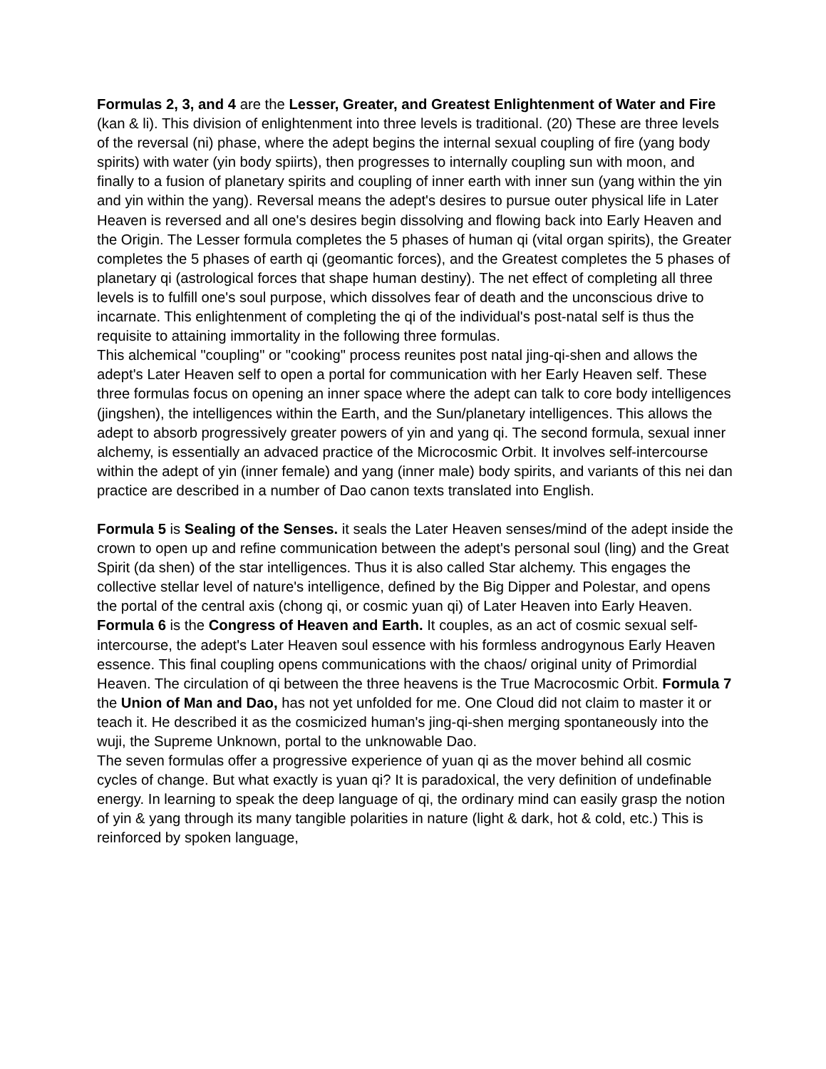Formulas 2, 3, and 4 are the Lesser, Greater, and Greatest Enlightenment of Water and Fire (kan & li). This division of enlightenment into three levels is traditional. (20) These are three levels of the reversal (ni) phase, where the adept begins the internal sexual coupling of fire (yang body spirits) with water (yin body spiirts), then progresses to internally coupling sun with moon, and finally to a fusion of planetary spirits and coupling of inner earth with inner sun (yang within the yin and yin within the yang). Reversal means the adept's desires to pursue outer physical life in Later Heaven is reversed and all one's desires begin dissolving and flowing back into Early Heaven and the Origin. The Lesser formula completes the 5 phases of human qi (vital organ spirits), the Greater completes the 5 phases of earth qi (geomantic forces), and the Greatest completes the 5 phases of planetary qi (astrological forces that shape human destiny). The net effect of completing all three levels is to fulfill one's soul purpose, which dissolves fear of death and the unconscious drive to incarnate. This enlightenment of completing the qi of the individual's post-natal self is thus the requisite to attaining immortality in the following three formulas.
This alchemical "coupling" or "cooking" process reunites post natal jing-qi-shen and allows the adept's Later Heaven self to open a portal for communication with her Early Heaven self. These three formulas focus on opening an inner space where the adept can talk to core body intelligences (jingshen), the intelligences within the Earth, and the Sun/planetary intelligences. This allows the adept to absorb progressively greater powers of yin and yang qi. The second formula, sexual inner alchemy, is essentially an advaced practice of the Microcosmic Orbit. It involves self-intercourse within the adept of yin (inner female) and yang (inner male) body spirits, and variants of this nei dan practice are described in a number of Dao canon texts translated into English.
Formula 5 is Sealing of the Senses. it seals the Later Heaven senses/mind of the adept inside the crown to open up and refine communication between the adept's personal soul (ling) and the Great Spirit (da shen) of the star intelligences. Thus it is also called Star alchemy. This engages the collective stellar level of nature's intelligence, defined by the Big Dipper and Polestar, and opens the portal of the central axis (chong qi, or cosmic yuan qi) of Later Heaven into Early Heaven. Formula 6 is the Congress of Heaven and Earth. It couples, as an act of cosmic sexual self-intercourse, the adept's Later Heaven soul essence with his formless androgynous Early Heaven essence. This final coupling opens communications with the chaos/ original unity of Primordial Heaven. The circulation of qi between the three heavens is the True Macrocosmic Orbit. Formula 7 the Union of Man and Dao, has not yet unfolded for me. One Cloud did not claim to master it or teach it. He described it as the cosmicized human's jing-qi-shen merging spontaneously into the wuji, the Supreme Unknown, portal to the unknowable Dao.
The seven formulas offer a progressive experience of yuan qi as the mover behind all cosmic cycles of change. But what exactly is yuan qi? It is paradoxical, the very definition of undefinable energy. In learning to speak the deep language of qi, the ordinary mind can easily grasp the notion of yin & yang through its many tangible polarities in nature (light & dark, hot & cold, etc.) This is reinforced by spoken language,